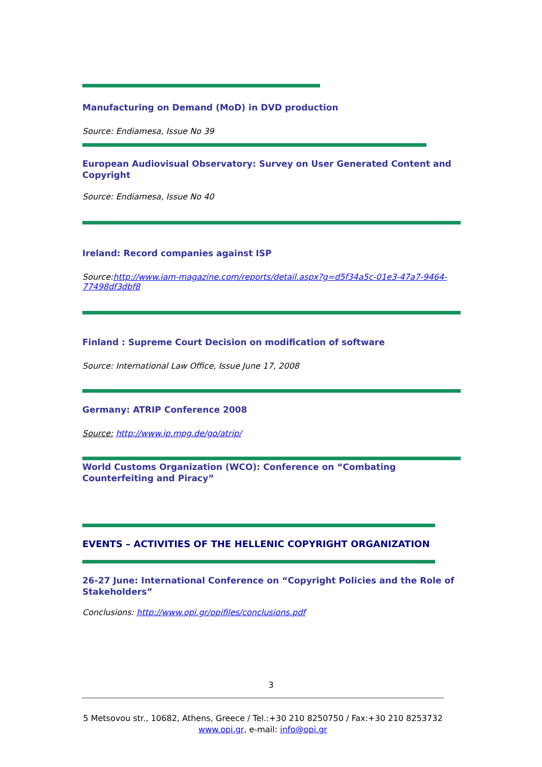Manufacturing on Demand (MoD) in DVD production
Source: Endiamesa, Issue No 39
European Audiovisual Observatory: Survey on User Generated Content and Copyright
Source: Endiamesa, Issue No 40
Ireland: Record companies against ISP
Source:http://www.iam-magazine.com/reports/detail.aspx?g=d5f34a5c-01e3-47a7-9464-77498df3dbf8
Finland : Supreme Court Decision on modification of software
Source: International Law Office, Issue June 17, 2008
Germany: ATRIP Conference 2008
Source: http://www.ip.mpg.de/go/atrip/
World Customs Organization (WCO): Conference on “Combating Counterfeiting and Piracy”
EVENTS – ACTIVITIES OF THE HELLENIC COPYRIGHT ORGANIZATION
26-27 June: International Conference on “Copyright Policies and the Role of Stakeholders”
Conclusions: http://www.opi.gr/opifiles/conclusions.pdf
3
5 Metsovou str., 10682, Athens, Greece / Tel.:+30 210 8250750 / Fax:+30 210 8253732
www.opi.gr, e-mail: info@opi.gr